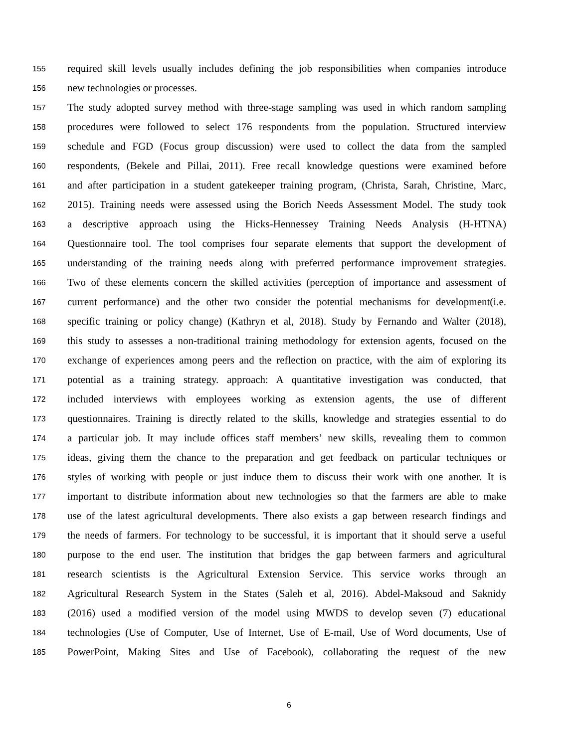155
required skill levels usually includes defining the job responsibilities when companies introduce
156
new technologies or processes.
157
The study adopted survey method with three-stage sampling was used in which random sampling
158
procedures were followed to select 176 respondents from the population. Structured interview
159
schedule and FGD (Focus group discussion) were used to collect the data from the sampled
160
respondents, (Bekele and Pillai, 2011). Free recall knowledge questions were examined before
161
and after participation in a student gatekeeper training program, (Christa, Sarah, Christine, Marc,
162
2015). Training needs were assessed using the Borich Needs Assessment Model. The study took
163
a descriptive approach using the Hicks-Hennessey Training Needs Analysis (H-HTNA)
164
Questionnaire tool. The tool comprises four separate elements that support the development of
165
understanding of the training needs along with preferred performance improvement strategies.
166
Two of these elements concern the skilled activities (perception of importance and assessment of
167
current performance) and the other two consider the potential mechanisms for development(i.e.
168
specific training or policy change) (Kathryn et al, 2018). Study by Fernando and Walter (2018),
169
this study to assesses a non-traditional training methodology for extension agents, focused on the
170
exchange of experiences among peers and the reflection on practice, with the aim of exploring its
171
potential as a training strategy. approach: A quantitative investigation was conducted, that
172
included interviews with employees working as extension agents, the use of different
173
questionnaires. Training is directly related to the skills, knowledge and strategies essential to do
174
a particular job. It may include offices staff members’ new skills, revealing them to common
175
ideas, giving them the chance to the preparation and get feedback on particular techniques or
176
styles of working with people or just induce them to discuss their work with one another. It is
177
important to distribute information about new technologies so that the farmers are able to make
178
use of the latest agricultural developments. There also exists a gap between research findings and
179
the needs of farmers. For technology to be successful, it is important that it should serve a useful
180
purpose to the end user. The institution that bridges the gap between farmers and agricultural
181
research scientists is the Agricultural Extension Service. This service works through an
182
Agricultural Research System in the States (Saleh et al, 2016). Abdel-Maksoud and Saknidy
183
(2016) used a modified version of the model using MWDS to develop seven (7) educational
184
technologies (Use of Computer, Use of Internet, Use of E-mail, Use of Word documents, Use of
185
PowerPoint, Making Sites and Use of Facebook), collaborating the request of the new
6